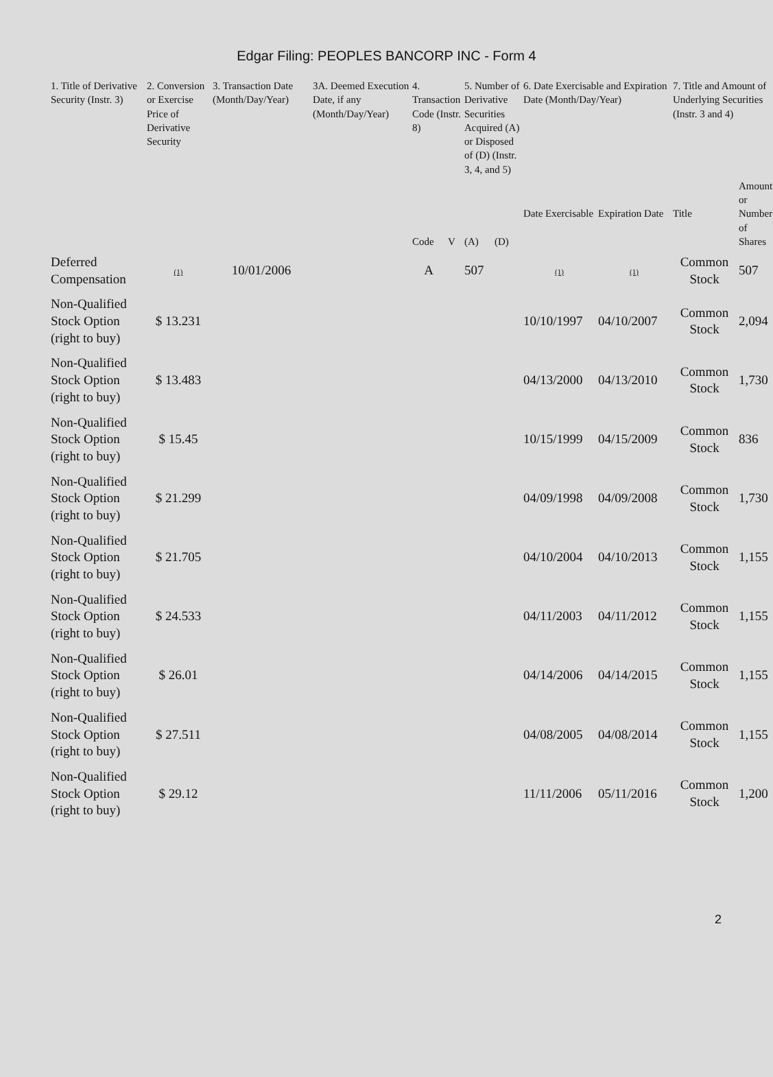Edgar Filing: PEOPLES BANCORP INC - Form 4
| 1. Title of Derivative Security (Instr. 3) | 2. Conversion or Exercise Price of Derivative Security | 3. Transaction Date (Month/Day/Year) | 3A. Deemed Execution Date, if any (Month/Day/Year) | 4. Transaction Code (Instr. 8) | | 5. Number of Derivative Securities Acquired (A) or Disposed of (D) (Instr. 3, 4, and 5) | | 6. Date Exercisable and Expiration Date (Month/Day/Year) | | 7. Title and Amount of Underlying Securities (Instr. 3 and 4) | |
| --- | --- | --- | --- | --- | --- | --- | --- | --- | --- | --- | --- |
| | | | | Code | V | (A) | (D) | Date Exercisable | Expiration Date | Title | Amount or Number of Shares |
| Deferred Compensation | (1) | 10/01/2006 | | A | | 507 | | (1) | (1) | Common Stock | 507 |
| Non-Qualified Stock Option (right to buy) | $ 13.231 | | | | | | | 10/10/1997 | 04/10/2007 | Common Stock | 2,094 |
| Non-Qualified Stock Option (right to buy) | $ 13.483 | | | | | | | 04/13/2000 | 04/13/2010 | Common Stock | 1,730 |
| Non-Qualified Stock Option (right to buy) | $ 15.45 | | | | | | | 10/15/1999 | 04/15/2009 | Common Stock | 836 |
| Non-Qualified Stock Option (right to buy) | $ 21.299 | | | | | | | 04/09/1998 | 04/09/2008 | Common Stock | 1,730 |
| Non-Qualified Stock Option (right to buy) | $ 21.705 | | | | | | | 04/10/2004 | 04/10/2013 | Common Stock | 1,155 |
| Non-Qualified Stock Option (right to buy) | $ 24.533 | | | | | | | 04/11/2003 | 04/11/2012 | Common Stock | 1,155 |
| Non-Qualified Stock Option (right to buy) | $ 26.01 | | | | | | | 04/14/2006 | 04/14/2015 | Common Stock | 1,155 |
| Non-Qualified Stock Option (right to buy) | $ 27.511 | | | | | | | 04/08/2005 | 04/08/2014 | Common Stock | 1,155 |
| Non-Qualified Stock Option (right to buy) | $ 29.12 | | | | | | | 11/11/2006 | 05/11/2016 | Common Stock | 1,200 |
2